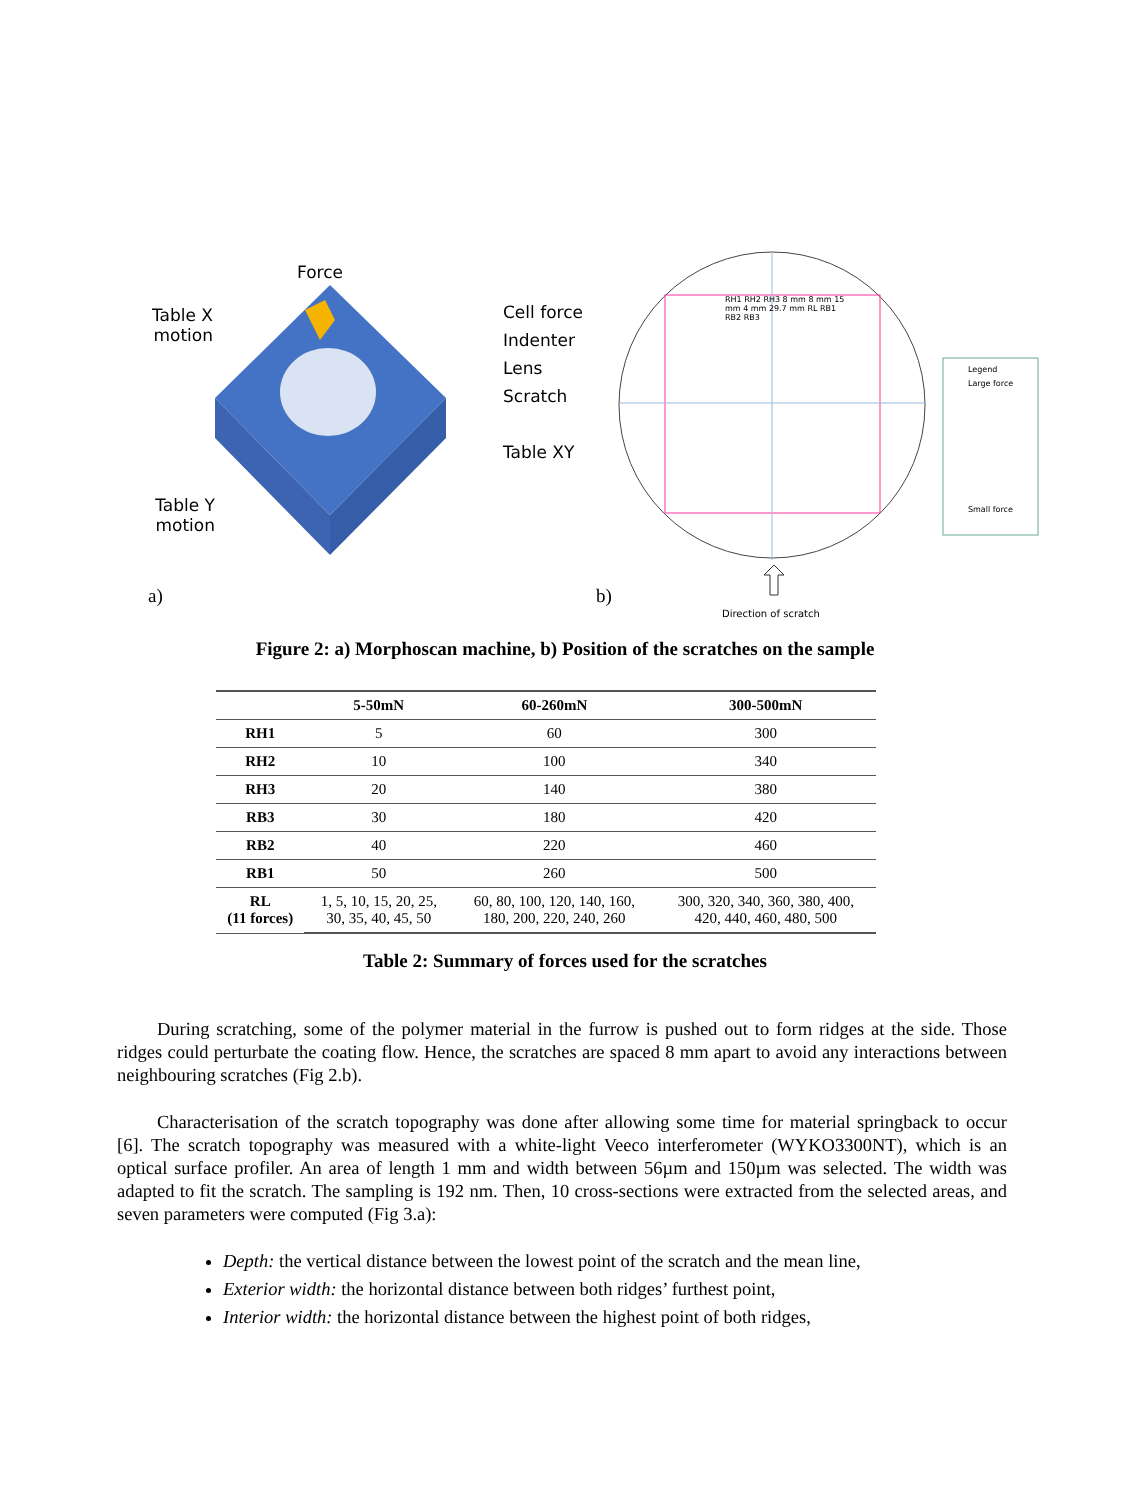Force
Table X motion
Cell force
Indenter
Lens
Scratch
Table XY
Table Y motion
a) b)
RH1 RH2 RH3 8 mm 8 mm 15 mm 4 mm 29.7 mm RL RB1 RB2 RB3
Legend
Large force
Small force
Direction of scratch
Figure 2: a) Morphoscan machine, b) Position of the scratches on the sample
| | 5-50mN | 60-260mN | 300-500mN |
| --- | --- | --- | --- |
| RH1 | 5 | 60 | 300 |
| RH2 | 10 | 100 | 340 |
| RH3 | 20 | 140 | 380 |
| RB3 | 30 | 180 | 420 |
| RB2 | 40 | 220 | 460 |
| RB1 | 50 | 260 | 500 |
| RL (11 forces) | 1, 5, 10, 15, 20, 25, 30, 35, 40, 45, 50 | 60, 80, 100, 120, 140, 160, 180, 200, 220, 240, 260 | 300, 320, 340, 360, 380, 400, 420, 440, 460, 480, 500 |
Table 2: Summary of forces used for the scratches
During scratching, some of the polymer material in the furrow is pushed out to form ridges at the side. Those ridges could perturbate the coating flow. Hence, the scratches are spaced 8 mm apart to avoid any interactions between neighbouring scratches (Fig 2.b).
Characterisation of the scratch topography was done after allowing some time for material springback to occur [6]. The scratch topography was measured with a white-light Veeco interferometer (WYKO3300NT), which is an optical surface profiler. An area of length 1 mm and width between 56µm and 150µm was selected. The width was adapted to fit the scratch. The sampling is 192 nm. Then, 10 cross-sections were extracted from the selected areas, and seven parameters were computed (Fig 3.a):
Depth: the vertical distance between the lowest point of the scratch and the mean line,
Exterior width: the horizontal distance between both ridges’ furthest point,
Interior width: the horizontal distance between the highest point of both ridges,